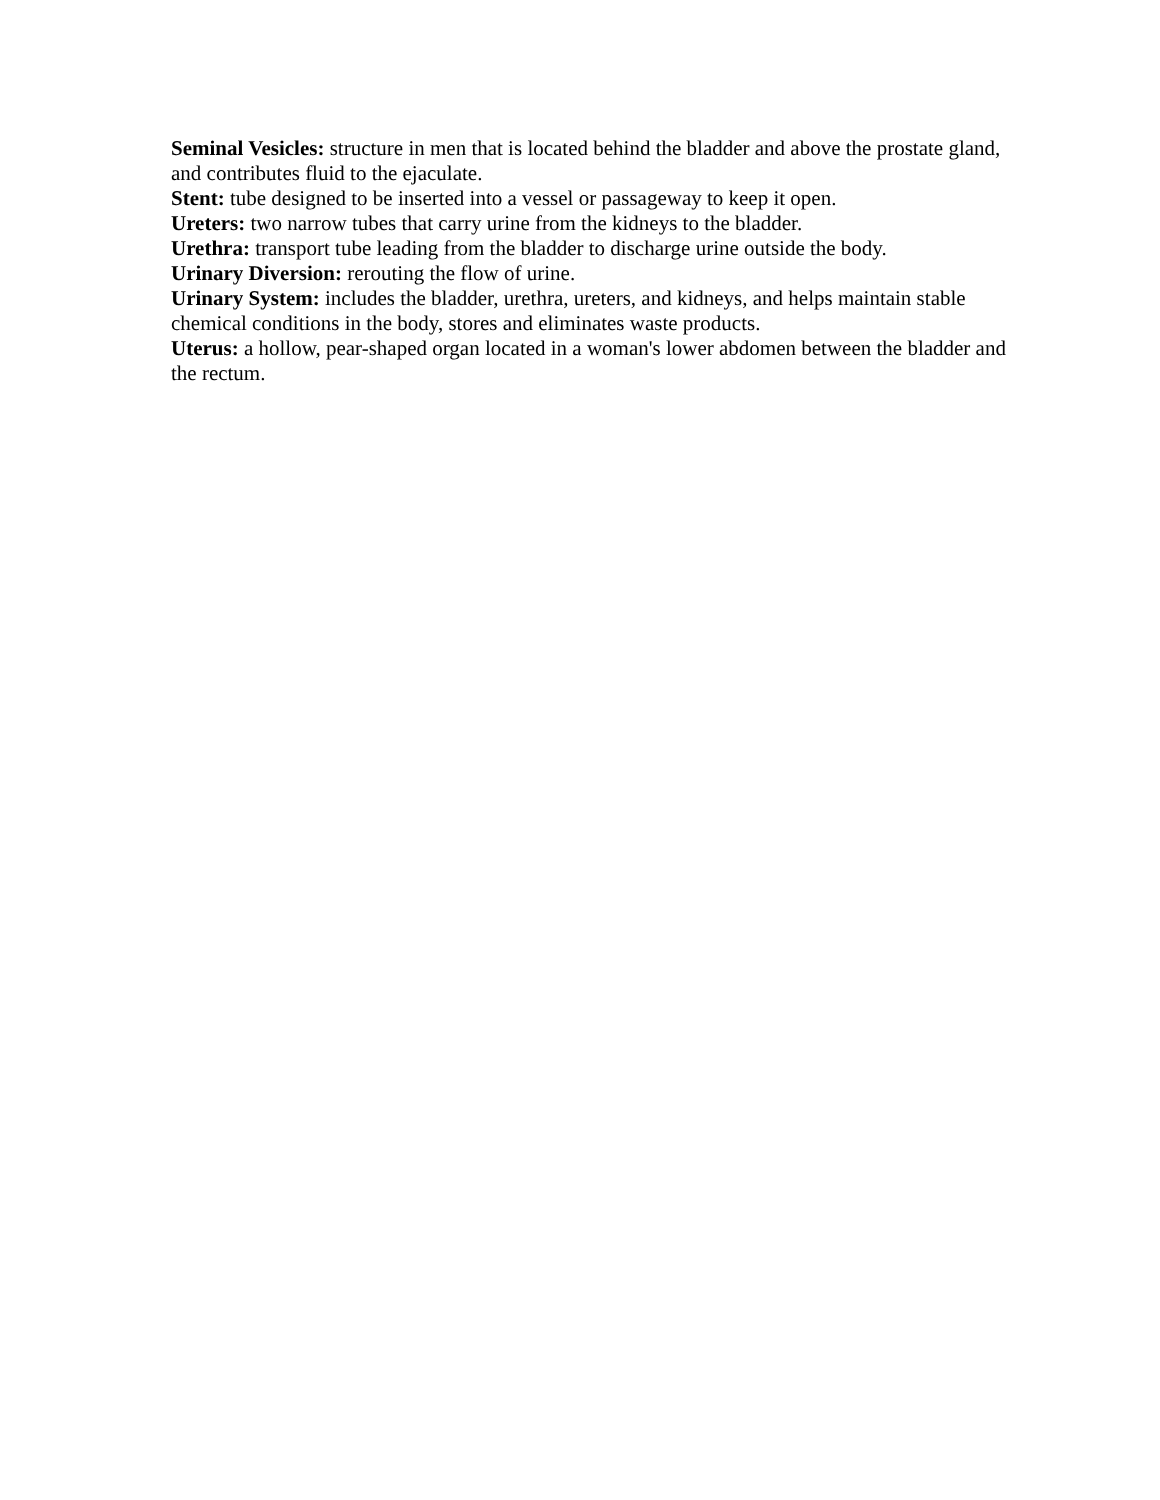Seminal Vesicles: structure in men that is located behind the bladder and above the prostate gland, and contributes fluid to the ejaculate.
Stent: tube designed to be inserted into a vessel or passageway to keep it open.
Ureters: two narrow tubes that carry urine from the kidneys to the bladder.
Urethra: transport tube leading from the bladder to discharge urine outside the body.
Urinary Diversion: rerouting the flow of urine.
Urinary System: includes the bladder, urethra, ureters, and kidneys, and helps maintain stable chemical conditions in the body, stores and eliminates waste products.
Uterus: a hollow, pear-shaped organ located in a woman's lower abdomen between the bladder and the rectum.